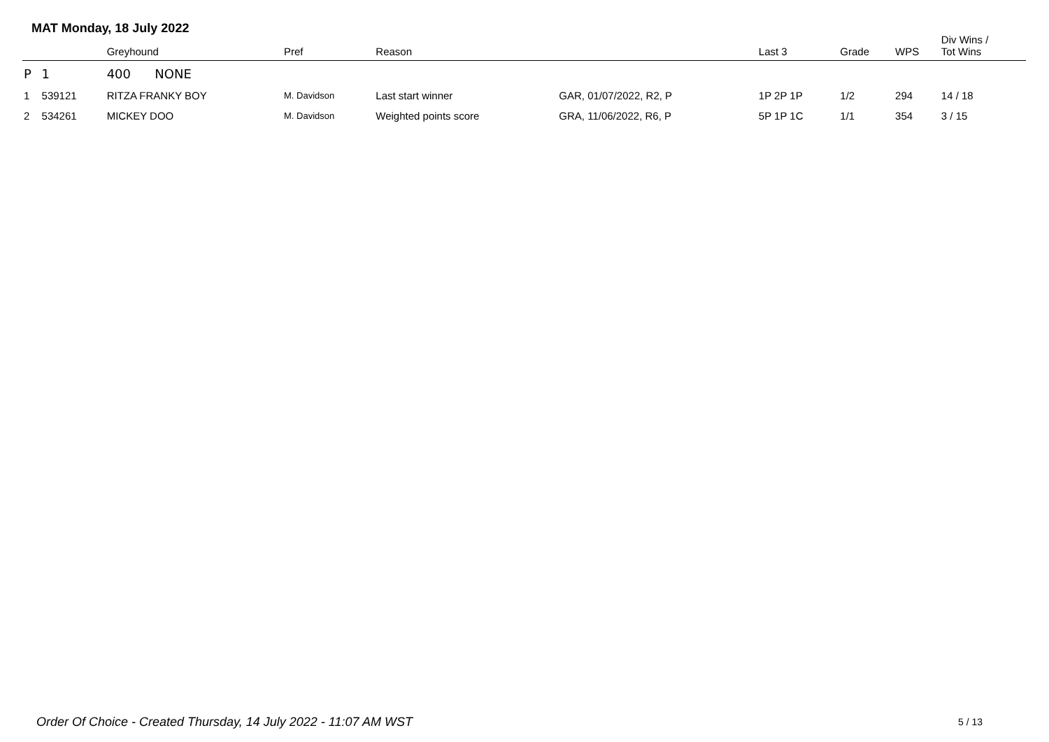MAT Monday, 18 July 2022
| | | Greyhound | Pref | Reason | | Last 3 | Grade | WPS | Div Wins / Tot Wins |
| --- | --- | --- | --- | --- | --- | --- | --- | --- | --- |
| P | 1 | 400 NONE | | | | | | | |
| 1 | 539121 | RITZA FRANKY BOY | M. Davidson | Last start winner | GAR, 01/07/2022, R2, P | 1P 2P 1P | 1/2 | 294 | 14 / 18 |
| 2 | 534261 | MICKEY DOO | M. Davidson | Weighted points score | GRA, 11/06/2022, R6, P | 5P 1P 1C | 1/1 | 354 | 3 / 15 |
Order Of Choice - Created Thursday, 14 July 2022 - 11:07 AM WST
5 / 13